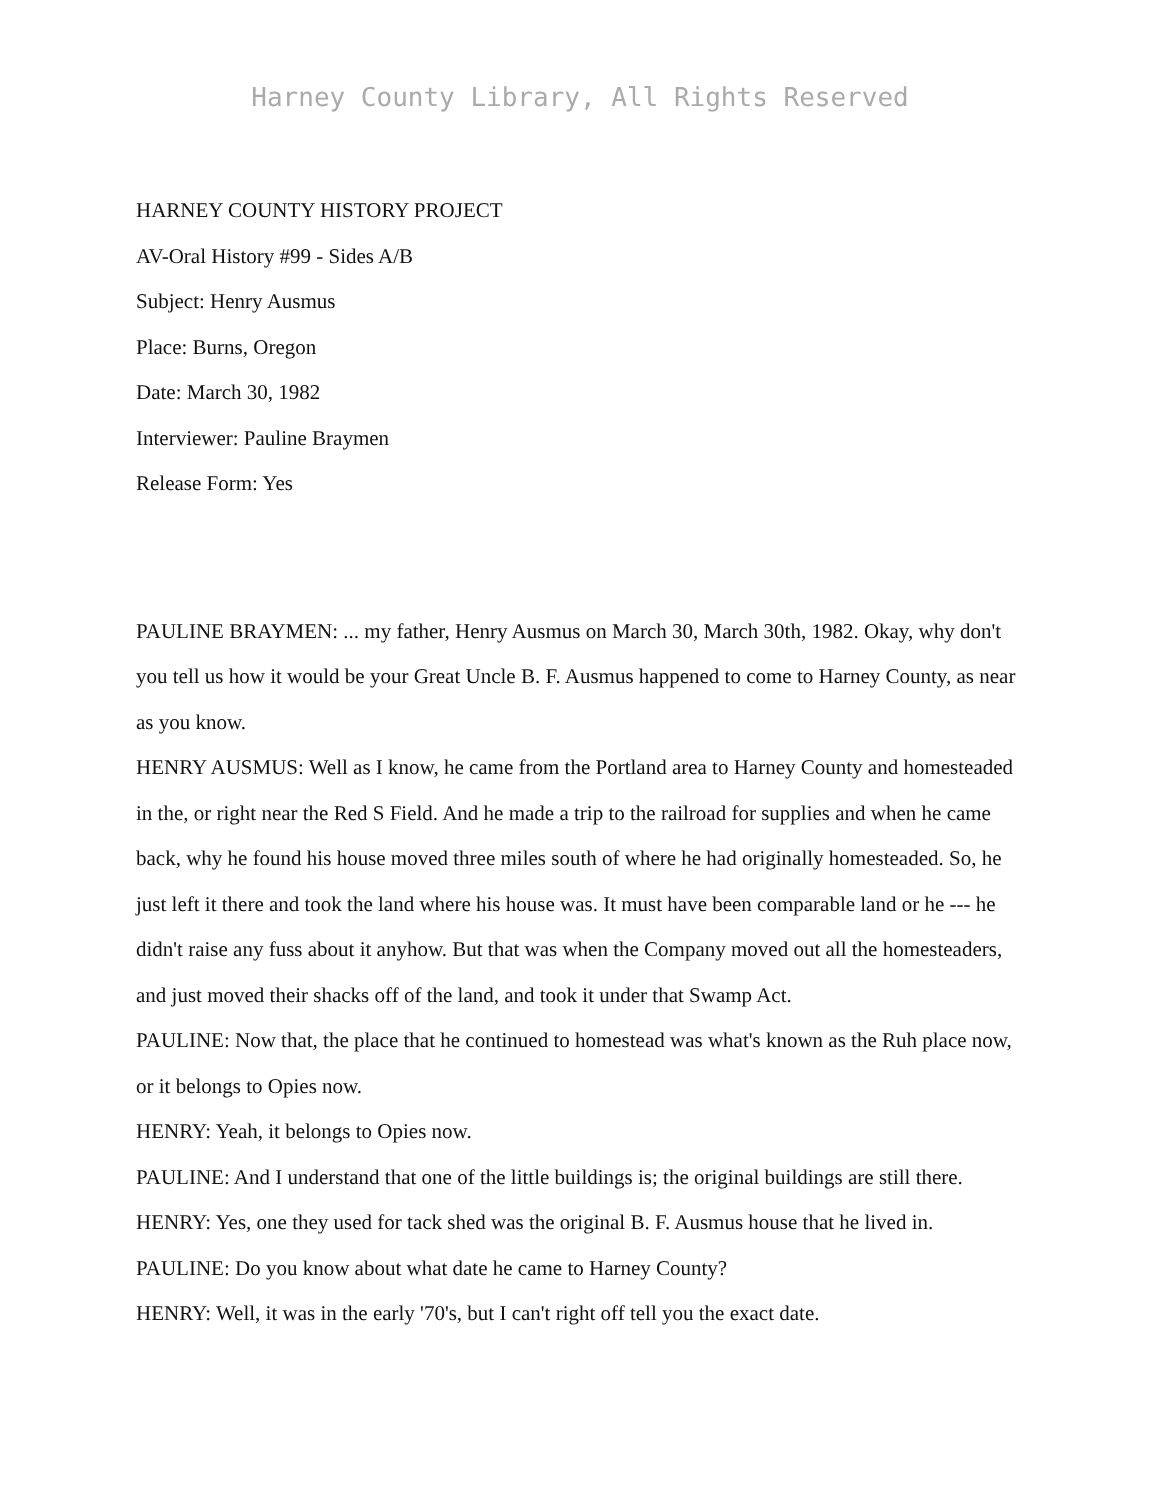Harney County Library, All Rights Reserved
HARNEY COUNTY HISTORY PROJECT
AV-Oral History #99 - Sides A/B
Subject: Henry Ausmus
Place: Burns, Oregon
Date: March 30, 1982
Interviewer: Pauline Braymen
Release Form: Yes
PAULINE BRAYMEN: ... my father, Henry Ausmus on March 30, March 30th, 1982. Okay, why don't you tell us how it would be your Great Uncle B. F. Ausmus happened to come to Harney County, as near as you know.
HENRY AUSMUS: Well as I know, he came from the Portland area to Harney County and homesteaded in the, or right near the Red S Field. And he made a trip to the railroad for supplies and when he came back, why he found his house moved three miles south of where he had originally homesteaded. So, he just left it there and took the land where his house was. It must have been comparable land or he --- he didn't raise any fuss about it anyhow. But that was when the Company moved out all the homesteaders, and just moved their shacks off of the land, and took it under that Swamp Act.
PAULINE: Now that, the place that he continued to homestead was what's known as the Ruh place now, or it belongs to Opies now.
HENRY: Yeah, it belongs to Opies now.
PAULINE: And I understand that one of the little buildings is; the original buildings are still there.
HENRY: Yes, one they used for tack shed was the original B. F. Ausmus house that he lived in.
PAULINE: Do you know about what date he came to Harney County?
HENRY: Well, it was in the early '70's, but I can't right off tell you the exact date.